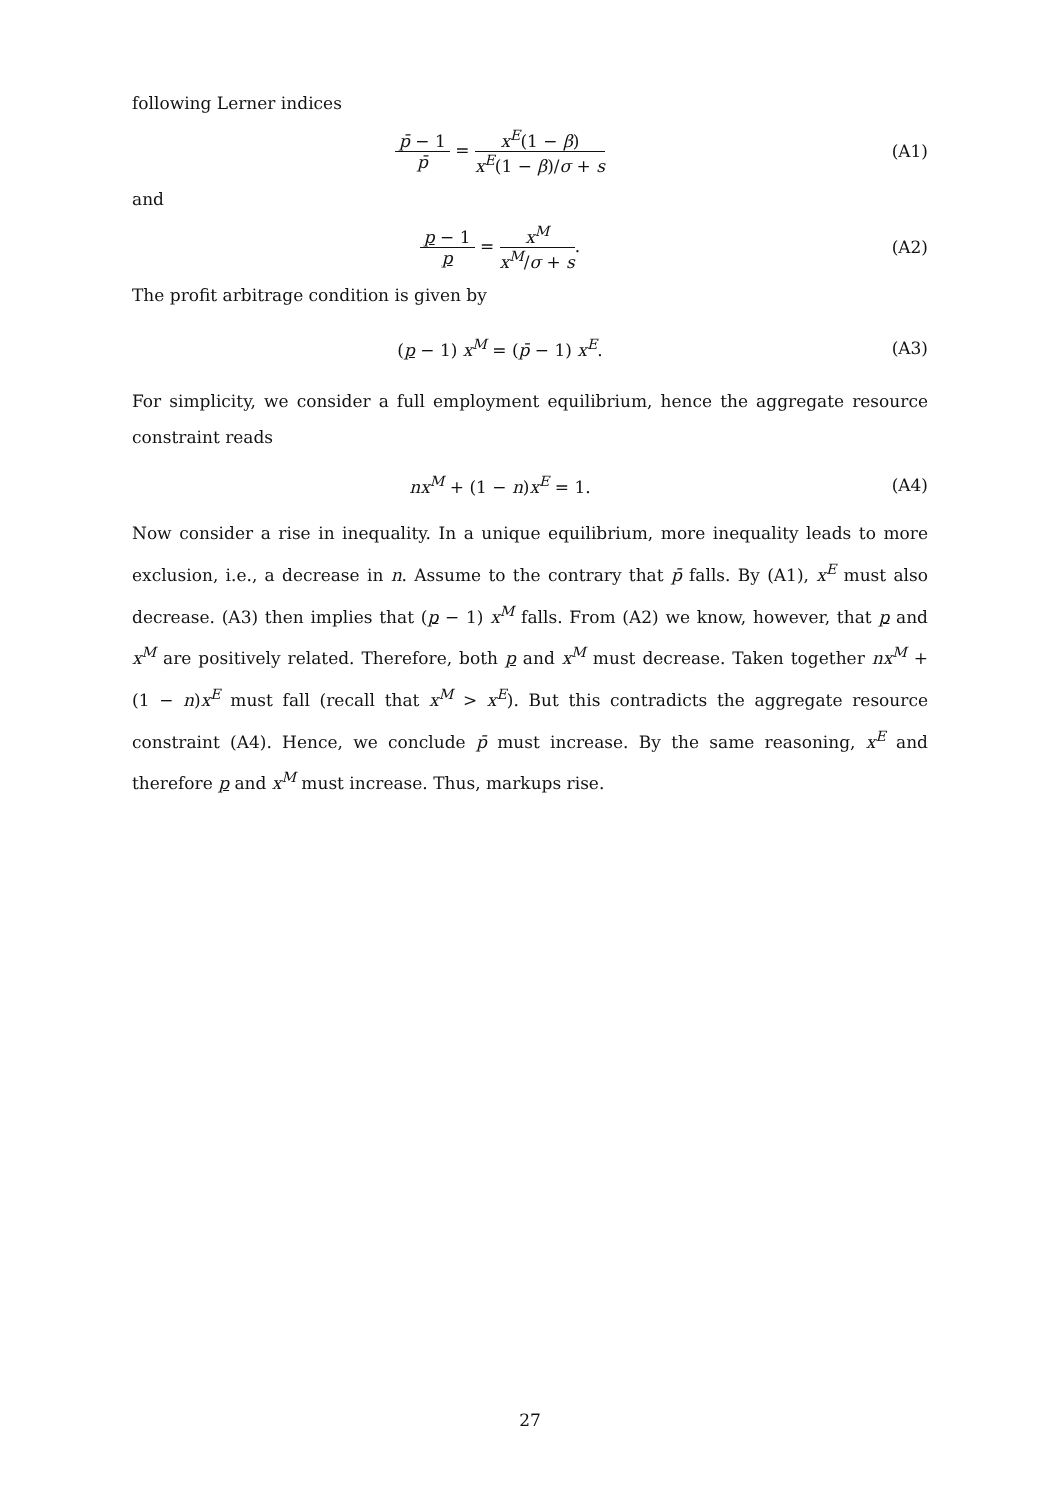following Lerner indices
p̄ − 1 p̄ = x<sup>E</sup>(1 − β) x<sup>E</sup>(1 − β)/σ + s
(A1)
and
p − 1 p = x<sup>M</sup> x<sup>M</sup>/σ + s. (A2)
The profit arbitrage condition is given by
(p − 1) x<sup>M</sup> = (p̄ − 1) x<sup>E</sup>. (A3)
For simplicity, we consider a full employment equilibrium, hence the aggregate resource constraint reads
nx<sup>M</sup> + (1 − n)x<sup>E</sup> = 1. (A4)
Now consider a rise in inequality. In a unique equilibrium, more inequality leads to more exclusion, i.e., a decrease in n. Assume to the contrary that p̄ falls. By (A1), x<sup>E</sup> must also decrease. (A3) then implies that (p − 1) x<sup>M</sup> falls. From (A2) we know, however, that p and x<sup>M</sup> are positively related. Therefore, both p and x<sup>M</sup> must decrease. Taken together nx<sup>M</sup> + (1 − n)x<sup>E</sup> must fall (recall that x<sup>M</sup> > x<sup>E</sup>). But this contradicts the aggregate resource constraint (A4). Hence, we conclude p̄ must increase. By the same reasoning, x<sup>E</sup> and therefore p and x<sup>M</sup> must increase. Thus, markups rise.
27